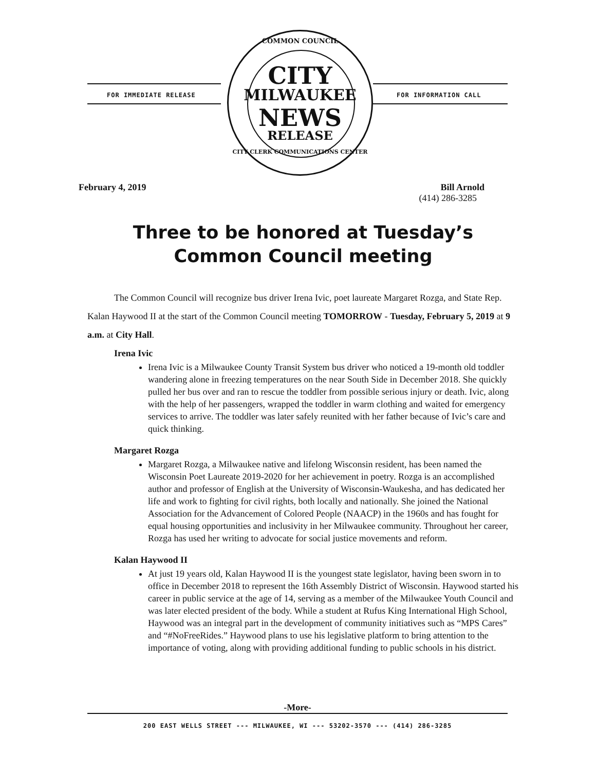FOR IMMEDIATE RELEASE FOR INFORMATION CALL
COMMON COUNCIL
CITY
MILWAUKEE
NEWS
RELEASE
CITY CLERK COMMUNICATIONS CENTER
February 4, 2019 Bill Arnold
(414) 286-3285
Three to be honored at Tuesday’s Common Council meeting
The Common Council will recognize bus driver Irena Ivic, poet laureate Margaret Rozga, and State Rep. Kalan Haywood II at the start of the Common Council meeting TOMORROW - Tuesday, February 5, 2019 at 9 a.m. at City Hall.
Irena Ivic
Irena Ivic is a Milwaukee County Transit System bus driver who noticed a 19-month old toddler wandering alone in freezing temperatures on the near South Side in December 2018. She quickly pulled her bus over and ran to rescue the toddler from possible serious injury or death. Ivic, along with the help of her passengers, wrapped the toddler in warm clothing and waited for emergency services to arrive. The toddler was later safely reunited with her father because of Ivic’s care and quick thinking.
Margaret Rozga
Margaret Rozga, a Milwaukee native and lifelong Wisconsin resident, has been named the Wisconsin Poet Laureate 2019-2020 for her achievement in poetry. Rozga is an accomplished author and professor of English at the University of Wisconsin-Waukesha, and has dedicated her life and work to fighting for civil rights, both locally and nationally. She joined the National Association for the Advancement of Colored People (NAACP) in the 1960s and has fought for equal housing opportunities and inclusivity in her Milwaukee community. Throughout her career, Rozga has used her writing to advocate for social justice movements and reform.
Kalan Haywood II
At just 19 years old, Kalan Haywood II is the youngest state legislator, having been sworn in to office in December 2018 to represent the 16th Assembly District of Wisconsin. Haywood started his career in public service at the age of 14, serving as a member of the Milwaukee Youth Council and was later elected president of the body. While a student at Rufus King International High School, Haywood was an integral part in the development of community initiatives such as “MPS Cares” and “#NoFreeRides.” Haywood plans to use his legislative platform to bring attention to the importance of voting, along with providing additional funding to public schools in his district.
-More-
200 EAST WELLS STREET --- MILWAUKEE, WI --- 53202-3570 --- (414) 286-3285